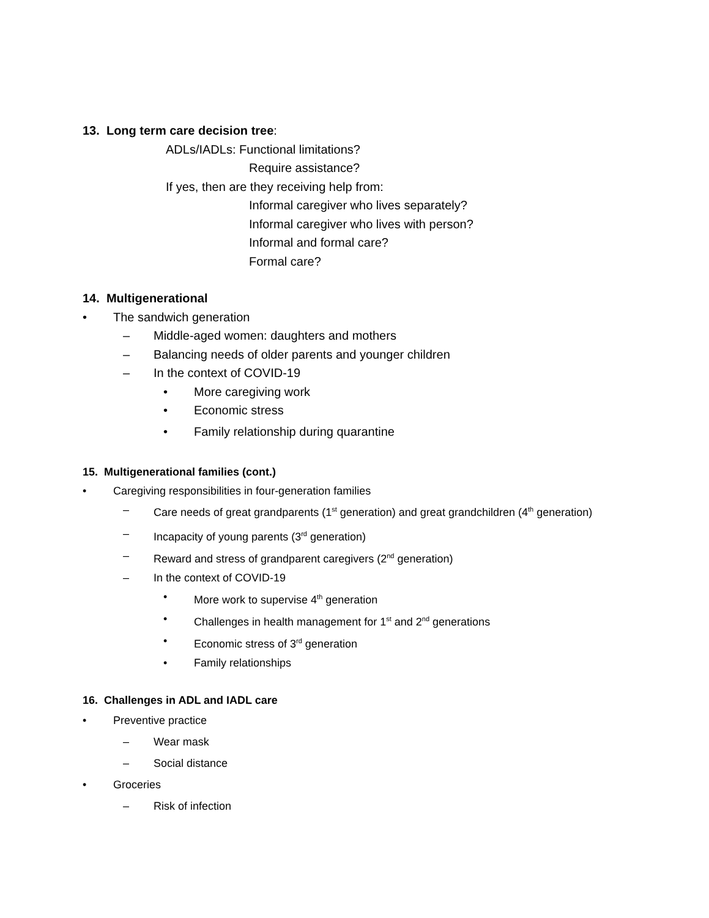13. Long term care decision tree:
ADLs/IADLs: Functional limitations?
Require assistance?
If yes, then are they receiving help from:
Informal caregiver who lives separately?
Informal caregiver who lives with person?
Informal and formal care?
Formal care?
14. Multigenerational
• The sandwich generation
– Middle-aged women: daughters and mothers
– Balancing needs of older parents and younger children
– In the context of COVID-19
• More caregiving work
• Economic stress
• Family relationship during quarantine
15. Multigenerational families (cont.)
• Caregiving responsibilities in four-generation families
– Care needs of great grandparents (1<sup>st</sup> generation) and great grandchildren (4<sup>th</sup> generation)
– Incapacity of young parents (3<sup>rd</sup> generation)
– Reward and stress of grandparent caregivers (2<sup>nd</sup> generation)
– In the context of COVID-19
• More work to supervise 4<sup>th</sup> generation
• Challenges in health management for 1<sup>st</sup> and 2<sup>nd</sup> generations
• Economic stress of 3<sup>rd</sup> generation
• Family relationships
16. Challenges in ADL and IADL care
• Preventive practice
– Wear mask
– Social distance
• Groceries
– Risk of infection